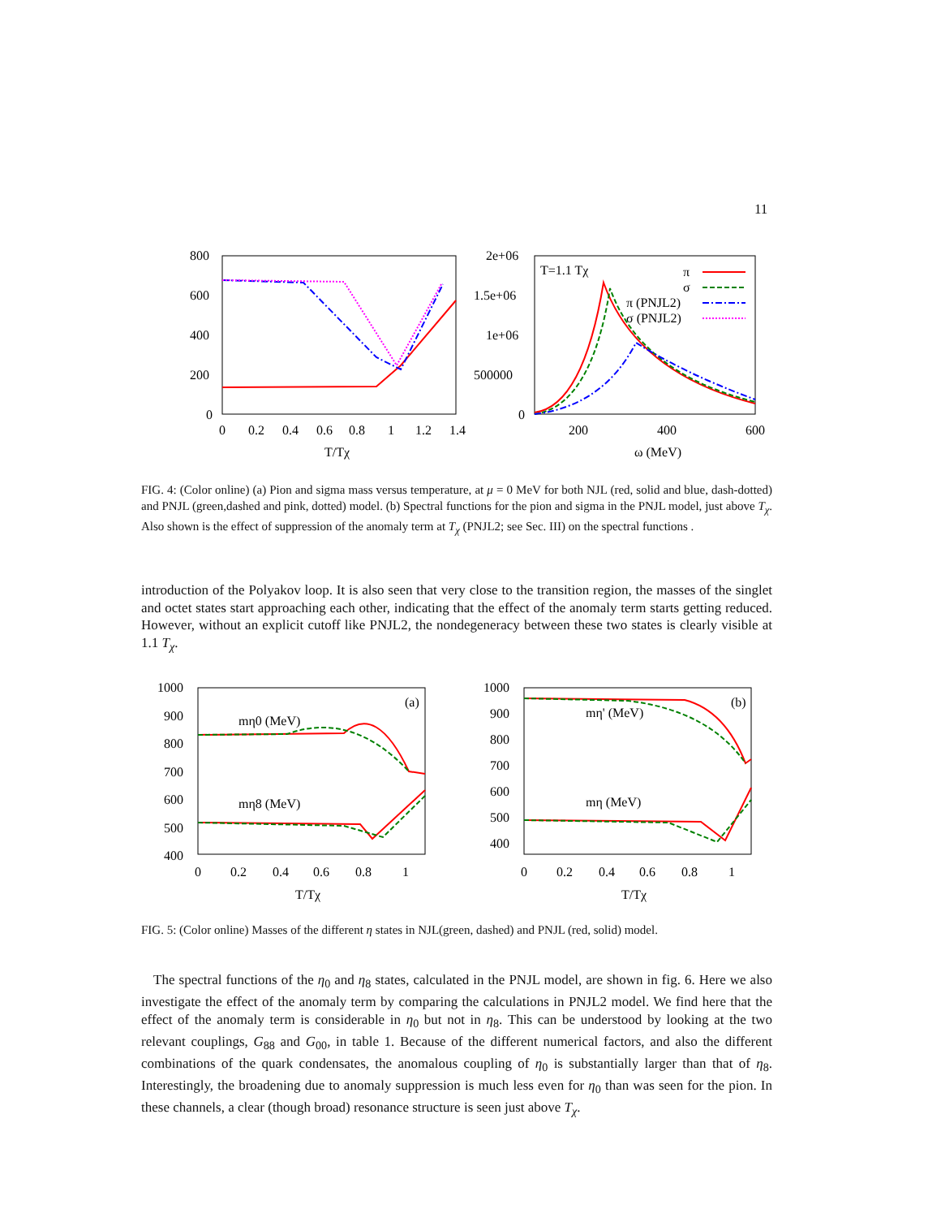11
800
600
400
200
0
0
0.2
0.4
0.6
0.8
1
1.2
1.4
T/Tχ
2e+06
1.5e+06
1e+06
500000
0
200
400
600
ω (MeV)
T=1.1 Tχ
π
σ
π (PNJL2)
σ (PNJL2)
FIG. 4: (Color online) (a) Pion and sigma mass versus temperature, at μ = 0 MeV for both NJL (red, solid and blue, dash-dotted) and PNJL (green,dashed and pink, dotted) model. (b) Spectral functions for the pion and sigma in the PNJL model, just above T<sub>χ</sub>. Also shown is the effect of suppression of the anomaly term at T<sub>χ</sub> (PNJL2; see Sec. III) on the spectral functions .
introduction of the Polyakov loop. It is also seen that very close to the transition region, the masses of the singlet and octet states start approaching each other, indicating that the effect of the anomaly term starts getting reduced. However, without an explicit cutoff like PNJL2, the nondegeneracy between these two states is clearly visible at 1.1 T<sub>χ</sub>.
1000
900
800
700
600
500
400
0
0.2
0.4
0.6
0.8
1
T/Tχ
(a)
mη0 (MeV)
mη8 (MeV)
1000
900
800
700
600
500
400
0
0.2
0.4
0.6
0.8
1
T/Tχ
(b)
mη' (MeV)
mη (MeV)
FIG. 5: (Color online) Masses of the different η states in NJL(green, dashed) and PNJL (red, solid) model.
The spectral functions of the η<sub>0</sub> and η<sub>8</sub> states, calculated in the PNJL model, are shown in fig. 6. Here we also investigate the effect of the anomaly term by comparing the calculations in PNJL2 model. We find here that the effect of the anomaly term is considerable in η<sub>0</sub> but not in η<sub>8</sub>. This can be understood by looking at the two relevant couplings, G<sub>88</sub> and G<sub>00</sub>, in table 1. Because of the different numerical factors, and also the different combinations of the quark condensates, the anomalous coupling of η<sub>0</sub> is substantially larger than that of η<sub>8</sub>. Interestingly, the broadening due to anomaly suppression is much less even for η<sub>0</sub> than was seen for the pion. In these channels, a clear (though broad) resonance structure is seen just above T<sub>χ</sub>.